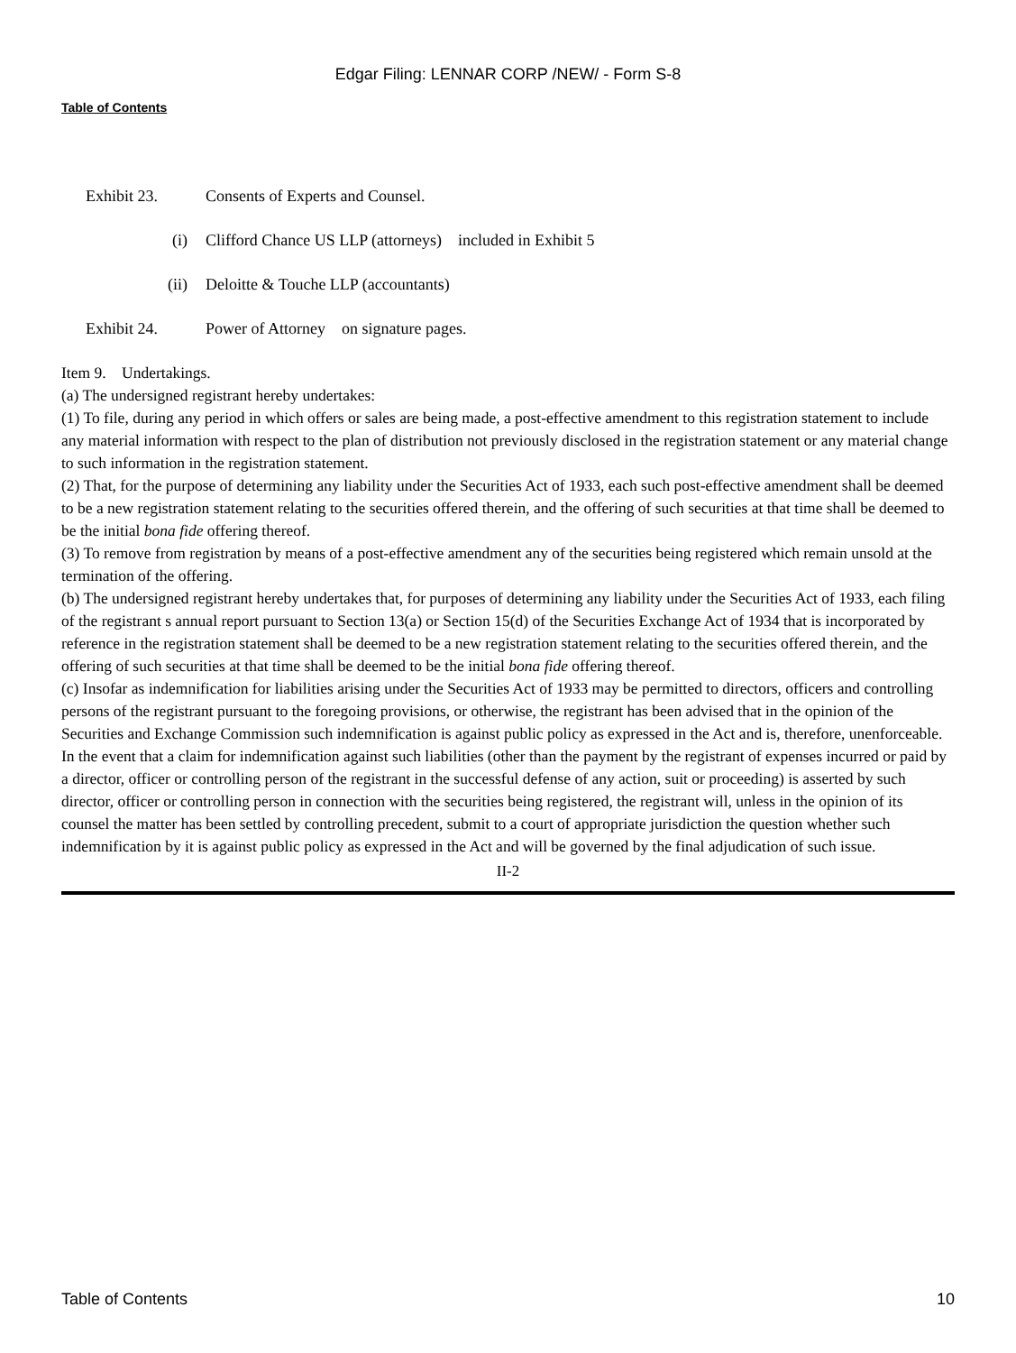Edgar Filing: LENNAR CORP /NEW/ - Form S-8
Table of Contents
Exhibit 23. Consents of Experts and Counsel.
(i) Clifford Chance US LLP (attorneys) included in Exhibit 5
(ii) Deloitte & Touche LLP (accountants)
Exhibit 24. Power of Attorney on signature pages.
Item 9. Undertakings.
(a) The undersigned registrant hereby undertakes:
(1) To file, during any period in which offers or sales are being made, a post-effective amendment to this registration statement to include any material information with respect to the plan of distribution not previously disclosed in the registration statement or any material change to such information in the registration statement.
(2) That, for the purpose of determining any liability under the Securities Act of 1933, each such post-effective amendment shall be deemed to be a new registration statement relating to the securities offered therein, and the offering of such securities at that time shall be deemed to be the initial bona fide offering thereof.
(3) To remove from registration by means of a post-effective amendment any of the securities being registered which remain unsold at the termination of the offering.
(b) The undersigned registrant hereby undertakes that, for purposes of determining any liability under the Securities Act of 1933, each filing of the registrant s annual report pursuant to Section 13(a) or Section 15(d) of the Securities Exchange Act of 1934 that is incorporated by reference in the registration statement shall be deemed to be a new registration statement relating to the securities offered therein, and the offering of such securities at that time shall be deemed to be the initial bona fide offering thereof.
(c) Insofar as indemnification for liabilities arising under the Securities Act of 1933 may be permitted to directors, officers and controlling persons of the registrant pursuant to the foregoing provisions, or otherwise, the registrant has been advised that in the opinion of the Securities and Exchange Commission such indemnification is against public policy as expressed in the Act and is, therefore, unenforceable. In the event that a claim for indemnification against such liabilities (other than the payment by the registrant of expenses incurred or paid by a director, officer or controlling person of the registrant in the successful defense of any action, suit or proceeding) is asserted by such director, officer or controlling person in connection with the securities being registered, the registrant will, unless in the opinion of its counsel the matter has been settled by controlling precedent, submit to a court of appropriate jurisdiction the question whether such indemnification by it is against public policy as expressed in the Act and will be governed by the final adjudication of such issue.
II-2
Table of Contents 10